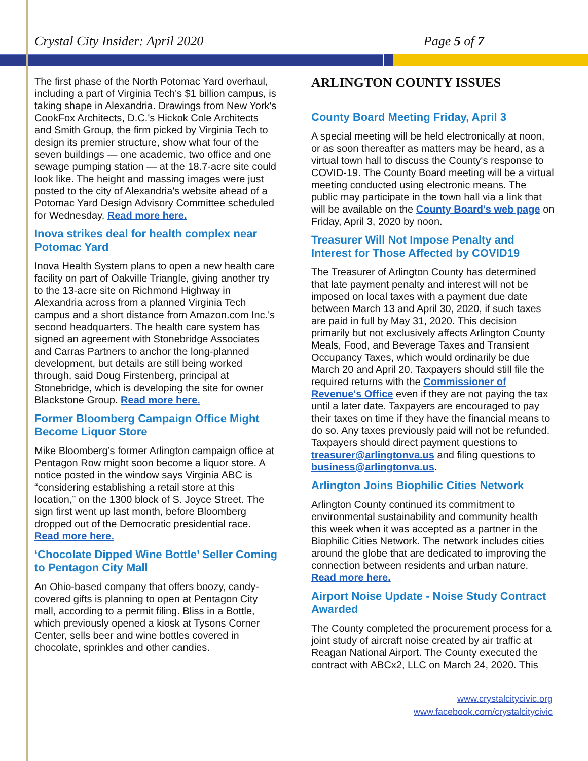Crystal City Insider: April 2020 Page 5 of 7
The first phase of the North Potomac Yard overhaul, including a part of Virginia Tech's $1 billion campus, is taking shape in Alexandria. Drawings from New York's CookFox Architects, D.C.'s Hickok Cole Architects and Smith Group, the firm picked by Virginia Tech to design its premier structure, show what four of the seven buildings — one academic, two office and one sewage pumping station — at the 18.7-acre site could look like. The height and massing images were just posted to the city of Alexandria's website ahead of a Potomac Yard Design Advisory Committee scheduled for Wednesday. Read more here.
Inova strikes deal for health complex near Potomac Yard
Inova Health System plans to open a new health care facility on part of Oakville Triangle, giving another try to the 13-acre site on Richmond Highway in Alexandria across from a planned Virginia Tech campus and a short distance from Amazon.com Inc.'s second headquarters. The health care system has signed an agreement with Stonebridge Associates and Carras Partners to anchor the long-planned development, but details are still being worked through, said Doug Firstenberg, principal at Stonebridge, which is developing the site for owner Blackstone Group. Read more here.
Former Bloomberg Campaign Office Might Become Liquor Store
Mike Bloomberg’s former Arlington campaign office at Pentagon Row might soon become a liquor store. A notice posted in the window says Virginia ABC is “considering establishing a retail store at this location,” on the 1300 block of S. Joyce Street. The sign first went up last month, before Bloomberg dropped out of the Democratic presidential race. Read more here.
‘Chocolate Dipped Wine Bottle’ Seller Coming to Pentagon City Mall
An Ohio-based company that offers boozy, candy-covered gifts is planning to open at Pentagon City mall, according to a permit filing. Bliss in a Bottle, which previously opened a kiosk at Tysons Corner Center, sells beer and wine bottles covered in chocolate, sprinkles and other candies.
ARLINGTON COUNTY ISSUES
County Board Meeting Friday, April 3
A special meeting will be held electronically at noon, or as soon thereafter as matters may be heard, as a virtual town hall to discuss the County's response to COVID-19. The County Board meeting will be a virtual meeting conducted using electronic means. The public may participate in the town hall via a link that will be available on the County Board's web page on Friday, April 3, 2020 by noon.
Treasurer Will Not Impose Penalty and Interest for Those Affected by COVID19
The Treasurer of Arlington County has determined that late payment penalty and interest will not be imposed on local taxes with a payment due date between March 13 and April 30, 2020, if such taxes are paid in full by May 31, 2020. This decision primarily but not exclusively affects Arlington County Meals, Food, and Beverage Taxes and Transient Occupancy Taxes, which would ordinarily be due March 20 and April 20. Taxpayers should still file the required returns with the Commissioner of Revenue's Office even if they are not paying the tax until a later date. Taxpayers are encouraged to pay their taxes on time if they have the financial means to do so. Any taxes previously paid will not be refunded. Taxpayers should direct payment questions to treasurer@arlingtonva.us and filing questions to business@arlingtonva.us.
Arlington Joins Biophilic Cities Network
Arlington County continued its commitment to environmental sustainability and community health this week when it was accepted as a partner in the Biophilic Cities Network. The network includes cities around the globe that are dedicated to improving the connection between residents and urban nature. Read more here.
Airport Noise Update - Noise Study Contract Awarded
The County completed the procurement process for a joint study of aircraft noise created by air traffic at Reagan National Airport. The County executed the contract with ABCx2, LLC on March 24, 2020. This
www.crystalcitycivic.org
www.facebook.com/crystalcitycivic